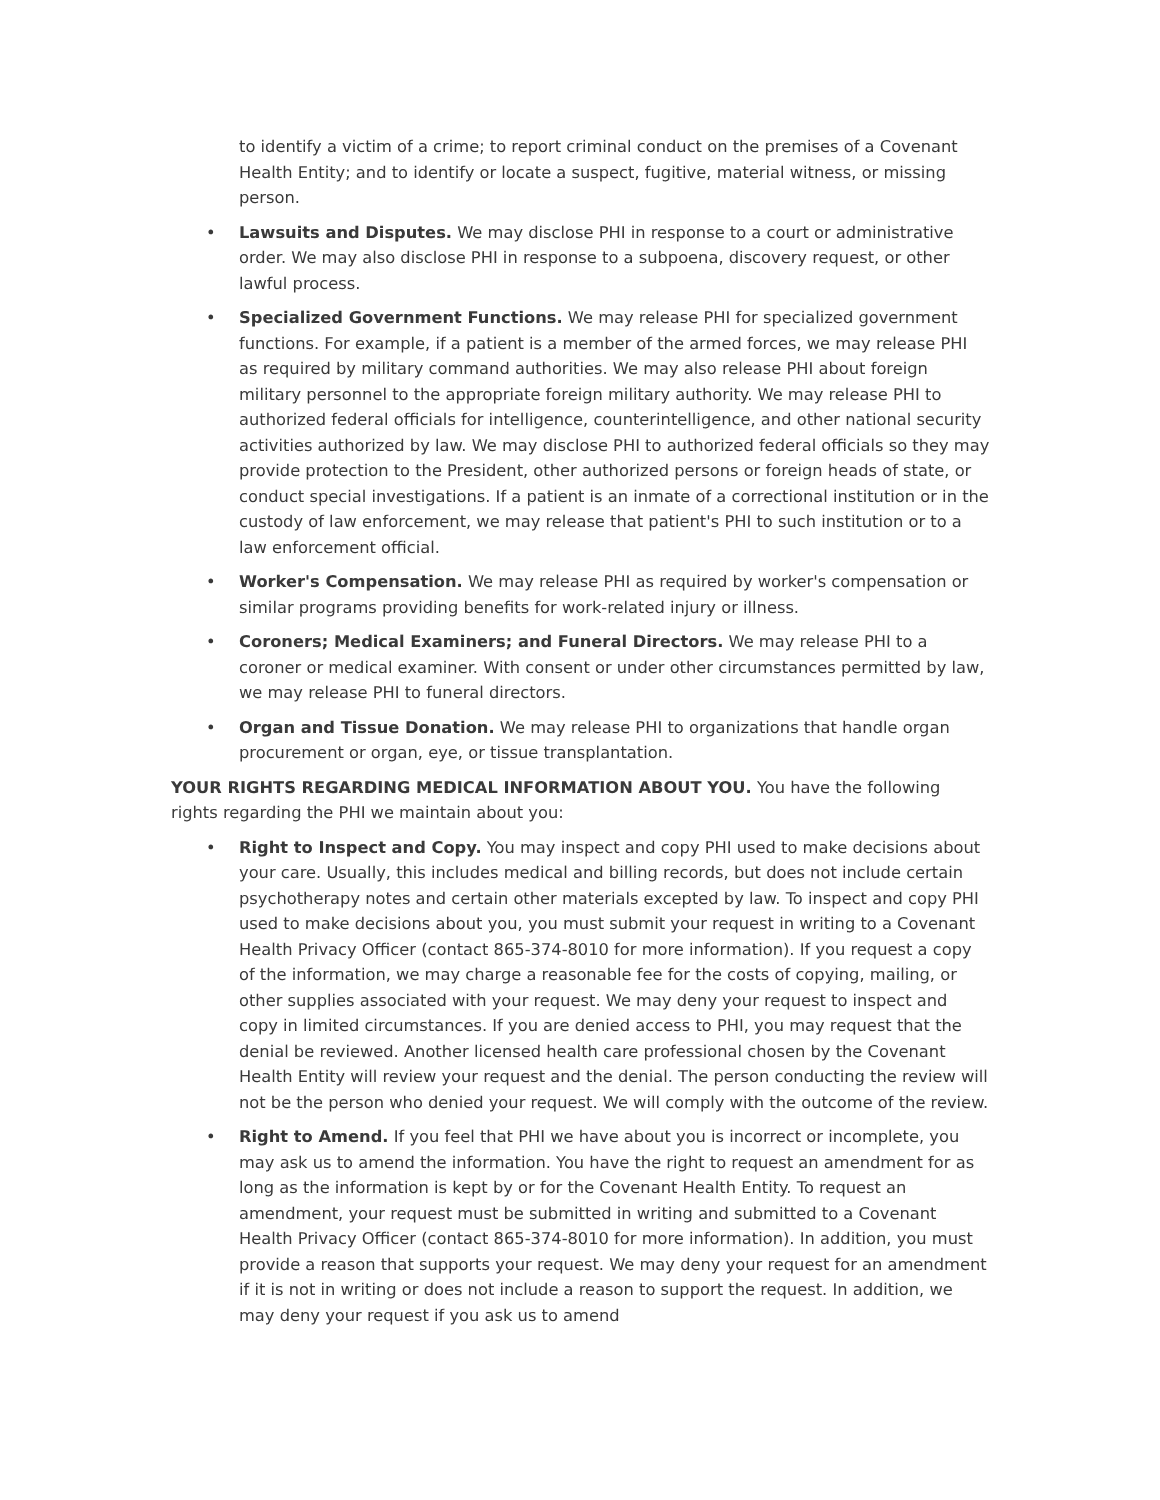to identify a victim of a crime; to report criminal conduct on the premises of a Covenant Health Entity; and to identify or locate a suspect, fugitive, material witness, or missing person.
• Lawsuits and Disputes. We may disclose PHI in response to a court or administrative order. We may also disclose PHI in response to a subpoena, discovery request, or other lawful process.
• Specialized Government Functions. We may release PHI for specialized government functions. For example, if a patient is a member of the armed forces, we may release PHI as required by military command authorities. We may also release PHI about foreign military personnel to the appropriate foreign military authority. We may release PHI to authorized federal officials for intelligence, counterintelligence, and other national security activities authorized by law. We may disclose PHI to authorized federal officials so they may provide protection to the President, other authorized persons or foreign heads of state, or conduct special investigations. If a patient is an inmate of a correctional institution or in the custody of law enforcement, we may release that patient's PHI to such institution or to a law enforcement official.
• Worker's Compensation. We may release PHI as required by worker's compensation or similar programs providing benefits for work-related injury or illness.
• Coroners; Medical Examiners; and Funeral Directors. We may release PHI to a coroner or medical examiner. With consent or under other circumstances permitted by law, we may release PHI to funeral directors.
• Organ and Tissue Donation. We may release PHI to organizations that handle organ procurement or organ, eye, or tissue transplantation.
YOUR RIGHTS REGARDING MEDICAL INFORMATION ABOUT YOU. You have the following rights regarding the PHI we maintain about you:
• Right to Inspect and Copy. You may inspect and copy PHI used to make decisions about your care. Usually, this includes medical and billing records, but does not include certain psychotherapy notes and certain other materials excepted by law. To inspect and copy PHI used to make decisions about you, you must submit your request in writing to a Covenant Health Privacy Officer (contact 865-374-8010 for more information). If you request a copy of the information, we may charge a reasonable fee for the costs of copying, mailing, or other supplies associated with your request. We may deny your request to inspect and copy in limited circumstances. If you are denied access to PHI, you may request that the denial be reviewed. Another licensed health care professional chosen by the Covenant Health Entity will review your request and the denial. The person conducting the review will not be the person who denied your request. We will comply with the outcome of the review.
• Right to Amend. If you feel that PHI we have about you is incorrect or incomplete, you may ask us to amend the information. You have the right to request an amendment for as long as the information is kept by or for the Covenant Health Entity. To request an amendment, your request must be submitted in writing and submitted to a Covenant Health Privacy Officer (contact 865-374-8010 for more information). In addition, you must provide a reason that supports your request. We may deny your request for an amendment if it is not in writing or does not include a reason to support the request. In addition, we may deny your request if you ask us to amend